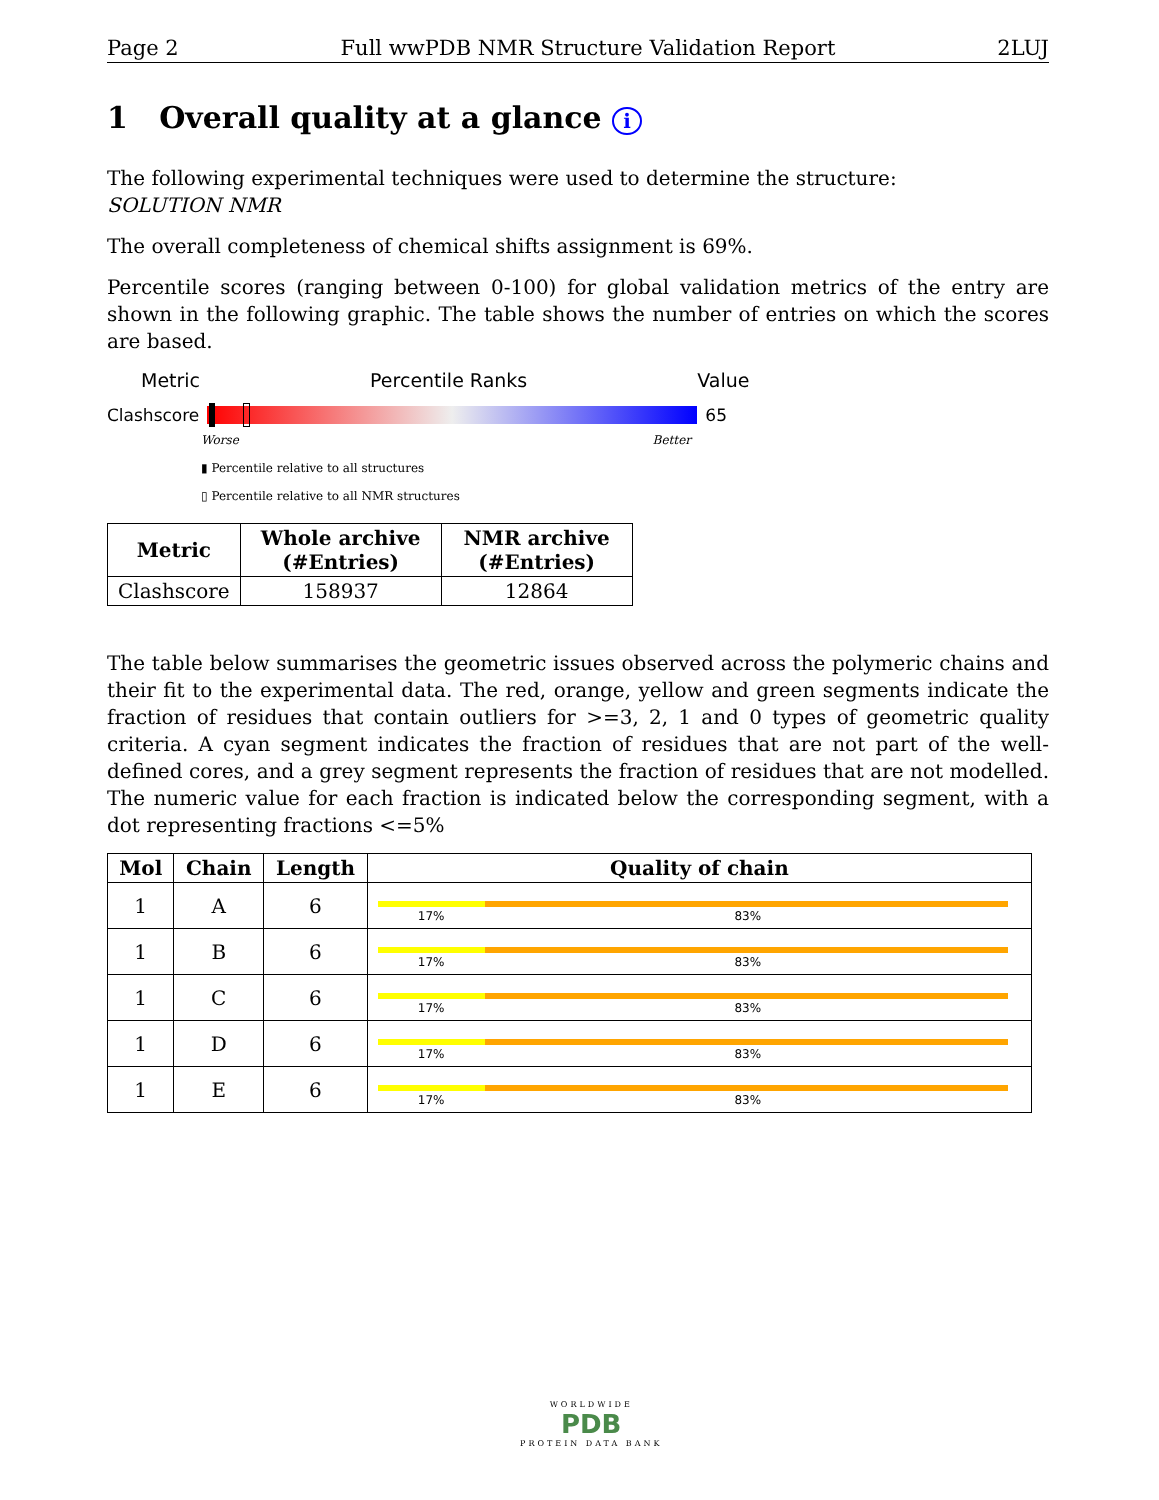Page 2 Full wwPDB NMR Structure Validation Report 2LUJ
1 Overall quality at a glance i
The following experimental techniques were used to determine the structure:
SOLUTION NMR
The overall completeness of chemical shifts assignment is 69%.
Percentile scores (ranging between 0-100) for global validation metrics of the entry are shown in the following graphic. The table shows the number of entries on which the scores are based.
Metric Percentile Ranks Value
Clashscore 65
Worse Better
▮ Percentile relative to all structures
▯ Percentile relative to all NMR structures
| Metric | Whole archive (#Entries) | NMR archive (#Entries) |
| --- | --- | --- |
| Clashscore | 158937 | 12864 |
The table below summarises the geometric issues observed across the polymeric chains and their fit to the experimental data. The red, orange, yellow and green segments indicate the fraction of residues that contain outliers for >=3, 2, 1 and 0 types of geometric quality criteria. A cyan segment indicates the fraction of residues that are not part of the well-defined cores, and a grey segment represents the fraction of residues that are not modelled. The numeric value for each fraction is indicated below the corresponding segment, with a dot representing fractions <=5%
| Mol | Chain | Length | Quality of chain |
| --- | --- | --- | --- |
| 1 | A | 6 | 17% 83% |
| 1 | B | 6 | 17% 83% |
| 1 | C | 6 | 17% 83% |
| 1 | D | 6 | 17% 83% |
| 1 | E | 6 | 17% 83% |
WORLDWIDE
PDB
PROTEIN DATA BANK